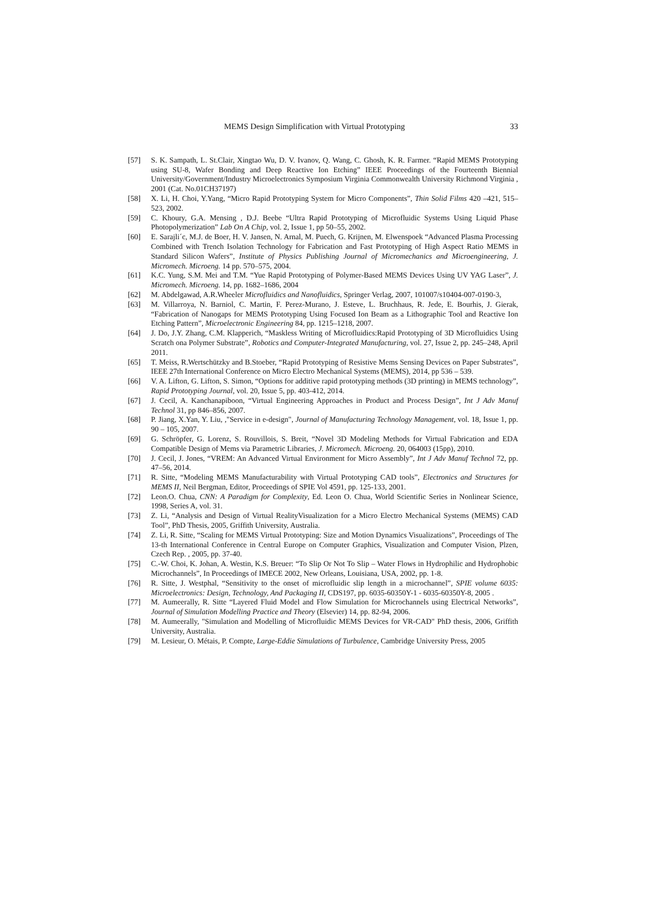MEMS Design Simplification with Virtual Prototyping 33
[57] S. K. Sampath, L. St.Clair, Xingtao Wu, D. V. Ivanov, Q. Wang, C. Ghosh, K. R. Farmer. “Rapid MEMS Prototyping using SU-8, Wafer Bonding and Deep Reactive Ion Etching” IEEE Proceedings of the Fourteenth Biennial University/Government/Industry Microelectronics Symposium Virginia Commonwealth University Richmond Virginia , 2001 (Cat. No.01CH37197)
[58] X. Li, H. Choi, Y.Yang, “Micro Rapid Prototyping System for Micro Components”, Thin Solid Films 420 –421, 515–523, 2002.
[59] C. Khoury, G.A. Mensing , D.J. Beebe “Ultra Rapid Prototyping of Microfluidic Systems Using Liquid Phase Photopolymerization” Lab On A Chip, vol. 2, Issue 1, pp 50–55, 2002.
[60] E. Sarajli´c, M.J. de Boer, H. V. Jansen, N. Arnal, M. Puech, G. Krijnen, M. Elwenspoek “Advanced Plasma Processing Combined with Trench Isolation Technology for Fabrication and Fast Prototyping of High Aspect Ratio MEMS in Standard Silicon Wafers”, Institute of Physics Publishing Journal of Micromechanics and Microengineering, J. Micromech. Microeng. 14 pp. 570–575, 2004.
[61] K.C. Yung, S.M. Mei and T.M. “Yue Rapid Prototyping of Polymer-Based MEMS Devices Using UV YAG Laser”, J. Micromech. Microeng. 14, pp. 1682–1686, 2004
[62] M. Abdelgawad, A.R.Wheeler Microfluidics and Nanofluidics, Springer Verlag, 2007, 101007/s10404-007-0190-3,
[63] M. Villarroya, N. Barniol, C. Martin, F. Perez-Murano, J. Esteve, L. Bruchhaus, R. Jede, E. Bourhis, J. Gierak, “Fabrication of Nanogaps for MEMS Prototyping Using Focused Ion Beam as a Lithographic Tool and Reactive Ion Etching Pattern”, Microelectronic Engineering 84, pp. 1215–1218, 2007.
[64] J. Do, J.Y. Zhang, C.M. Klapperich, “Maskless Writing of Microfluidics:Rapid Prototyping of 3D Microfluidics Using Scratch ona Polymer Substrate”, Robotics and Computer-Integrated Manufacturing, vol. 27, Issue 2, pp. 245–248, April 2011.
[65] T. Meiss, R.Wertschützky and B.Stoeber, “Rapid Prototyping of Resistive Mems Sensing Devices on Paper Substrates”, IEEE 27th International Conference on Micro Electro Mechanical Systems (MEMS), 2014, pp 536 – 539.
[66] V. A. Lifton, G. Lifton, S. Simon, “Options for additive rapid prototyping methods (3D printing) in MEMS technology”, Rapid Prototyping Journal, vol. 20, Issue 5, pp. 403-412, 2014.
[67] J. Cecil, A. Kanchanapiboon, “Virtual Engineering Approaches in Product and Process Design”, Int J Adv Manuf Technol 31, pp 846–856, 2007.
[68] P. Jiang, X.Yan, Y. Liu, ,"Service in e-design", Journal of Manufacturing Technology Management, vol. 18, Issue 1, pp. 90 – 105, 2007.
[69] G. Schröpfer, G. Lorenz, S. Rouvillois, S. Breit, “Novel 3D Modeling Methods for Virtual Fabrication and EDA Compatible Design of Mems via Parametric Libraries, J. Micromech. Microeng. 20, 064003 (15pp), 2010.
[70] J. Cecil, J. Jones, “VREM: An Advanced Virtual Environment for Micro Assembly”, Int J Adv Manuf Technol 72, pp. 47–56, 2014.
[71] R. Sitte, “Modeling MEMS Manufacturability with Virtual Prototyping CAD tools”, Electronics and Structures for MEMS II, Neil Bergman, Editor, Proceedings of SPIE Vol 4591, pp. 125-133, 2001.
[72] Leon.O. Chua, CNN: A Paradigm for Complexity, Ed. Leon O. Chua, World Scientific Series in Nonlinear Science, 1998, Series A, vol. 31.
[73] Z. Li, “Analysis and Design of Virtual RealityVisualization for a Micro Electro Mechanical Systems (MEMS) CAD Tool”, PhD Thesis, 2005, Griffith University, Australia.
[74] Z. Li, R. Sitte, “Scaling for MEMS Virtual Prototyping: Size and Motion Dynamics Visualizations”, Proceedings of The 13-th International Conference in Central Europe on Computer Graphics, Visualization and Computer Vision, Plzen, Czech Rep. , 2005, pp. 37-40.
[75] C.-W. Choi, K. Johan, A. Westin, K.S. Breuer: “To Slip Or Not To Slip – Water Flows in Hydrophilic and Hydrophobic Microchannels”, In Proceedings of IMECE 2002, New Orleans, Louisiana, USA, 2002, pp. 1-8.
[76] R. Sitte, J. Westphal, “Sensitivity to the onset of microfluidic slip length in a microchannel”, SPIE volume 6035: Microelectronics: Design, Technology, And Packaging II, CDS197, pp. 6035-60350Y-1 - 6035-60350Y-8, 2005 .
[77] M. Aumeerally, R. Sitte “Layered Fluid Model and Flow Simulation for Microchannels using Electrical Networks”, Journal of Simulation Modelling Practice and Theory (Elsevier) 14, pp. 82-94, 2006.
[78] M. Aumeerally, "Simulation and Modelling of Microfluidic MEMS Devices for VR-CAD" PhD thesis, 2006, Griffith University, Australia.
[79] M. Lesieur, O. Métais, P. Compte, Large-Eddie Simulations of Turbulence, Cambridge University Press, 2005